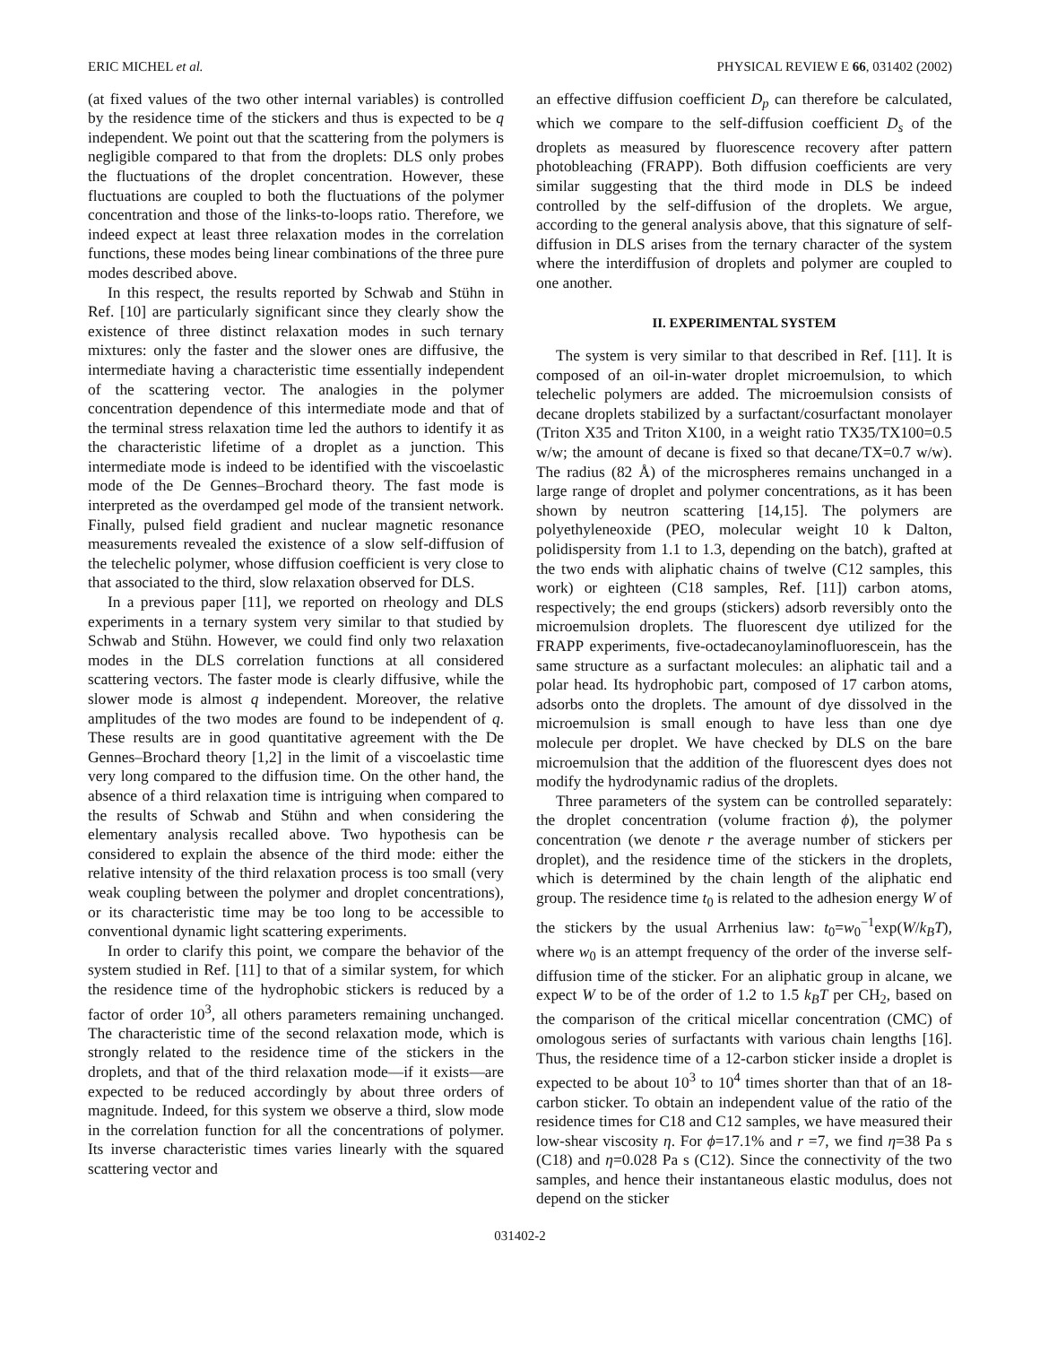ERIC MICHEL et al. PHYSICAL REVIEW E 66, 031402 (2002)
(at fixed values of the two other internal variables) is controlled by the residence time of the stickers and thus is expected to be q independent. We point out that the scattering from the polymers is negligible compared to that from the droplets: DLS only probes the fluctuations of the droplet concentration. However, these fluctuations are coupled to both the fluctuations of the polymer concentration and those of the links-to-loops ratio. Therefore, we indeed expect at least three relaxation modes in the correlation functions, these modes being linear combinations of the three pure modes described above.
In this respect, the results reported by Schwab and Stühn in Ref. [10] are particularly significant since they clearly show the existence of three distinct relaxation modes in such ternary mixtures: only the faster and the slower ones are diffusive, the intermediate having a characteristic time essentially independent of the scattering vector. The analogies in the polymer concentration dependence of this intermediate mode and that of the terminal stress relaxation time led the authors to identify it as the characteristic lifetime of a droplet as a junction. This intermediate mode is indeed to be identified with the viscoelastic mode of the De Gennes–Brochard theory. The fast mode is interpreted as the overdamped gel mode of the transient network. Finally, pulsed field gradient and nuclear magnetic resonance measurements revealed the existence of a slow self-diffusion of the telechelic polymer, whose diffusion coefficient is very close to that associated to the third, slow relaxation observed for DLS.
In a previous paper [11], we reported on rheology and DLS experiments in a ternary system very similar to that studied by Schwab and Stühn. However, we could find only two relaxation modes in the DLS correlation functions at all considered scattering vectors. The faster mode is clearly diffusive, while the slower mode is almost q independent. Moreover, the relative amplitudes of the two modes are found to be independent of q. These results are in good quantitative agreement with the De Gennes–Brochard theory [1,2] in the limit of a viscoelastic time very long compared to the diffusion time. On the other hand, the absence of a third relaxation time is intriguing when compared to the results of Schwab and Stühn and when considering the elementary analysis recalled above. Two hypothesis can be considered to explain the absence of the third mode: either the relative intensity of the third relaxation process is too small (very weak coupling between the polymer and droplet concentrations), or its characteristic time may be too long to be accessible to conventional dynamic light scattering experiments.
In order to clarify this point, we compare the behavior of the system studied in Ref. [11] to that of a similar system, for which the residence time of the hydrophobic stickers is reduced by a factor of order 10<sup>3</sup>, all others parameters remaining unchanged. The characteristic time of the second relaxation mode, which is strongly related to the residence time of the stickers in the droplets, and that of the third relaxation mode—if it exists—are expected to be reduced accordingly by about three orders of magnitude. Indeed, for this system we observe a third, slow mode in the correlation function for all the concentrations of polymer. Its inverse characteristic times varies linearly with the squared scattering vector and
an effective diffusion coefficient D<sub>p</sub> can therefore be calculated, which we compare to the self-diffusion coefficient D<sub>s</sub> of the droplets as measured by fluorescence recovery after pattern photobleaching (FRAPP). Both diffusion coefficients are very similar suggesting that the third mode in DLS be indeed controlled by the self-diffusion of the droplets. We argue, according to the general analysis above, that this signature of self-diffusion in DLS arises from the ternary character of the system where the interdiffusion of droplets and polymer are coupled to one another.
II. EXPERIMENTAL SYSTEM
The system is very similar to that described in Ref. [11]. It is composed of an oil-in-water droplet microemulsion, to which telechelic polymers are added. The microemulsion consists of decane droplets stabilized by a surfactant/cosurfactant monolayer (Triton X35 and Triton X100, in a weight ratio TX35/TX100=0.5 w/w; the amount of decane is fixed so that decane/TX=0.7 w/w). The radius (82 Å) of the microspheres remains unchanged in a large range of droplet and polymer concentrations, as it has been shown by neutron scattering [14,15]. The polymers are polyethyleneoxide (PEO, molecular weight 10 k Dalton, polidispersity from 1.1 to 1.3, depending on the batch), grafted at the two ends with aliphatic chains of twelve (C12 samples, this work) or eighteen (C18 samples, Ref. [11]) carbon atoms, respectively; the end groups (stickers) adsorb reversibly onto the microemulsion droplets. The fluorescent dye utilized for the FRAPP experiments, five-octadecanoylaminofluorescein, has the same structure as a surfactant molecules: an aliphatic tail and a polar head. Its hydrophobic part, composed of 17 carbon atoms, adsorbs onto the droplets. The amount of dye dissolved in the microemulsion is small enough to have less than one dye molecule per droplet. We have checked by DLS on the bare microemulsion that the addition of the fluorescent dyes does not modify the hydrodynamic radius of the droplets.
Three parameters of the system can be controlled separately: the droplet concentration (volume fraction ϕ), the polymer concentration (we denote r the average number of stickers per droplet), and the residence time of the stickers in the droplets, which is determined by the chain length of the aliphatic end group. The residence time t<sub>0</sub> is related to the adhesion energy W of the stickers by the usual Arrhenius law: t<sub>0</sub>=w<sub>0</sub><sup>−1</sup>exp(W/k<sub>B</sub>T), where w<sub>0</sub> is an attempt frequency of the order of the inverse self-diffusion time of the sticker. For an aliphatic group in alcane, we expect W to be of the order of 1.2 to 1.5 k<sub>B</sub>T per CH<sub>2</sub>, based on the comparison of the critical micellar concentration (CMC) of omologous series of surfactants with various chain lengths [16]. Thus, the residence time of a 12-carbon sticker inside a droplet is expected to be about 10<sup>3</sup> to 10<sup>4</sup> times shorter than that of an 18-carbon sticker. To obtain an independent value of the ratio of the residence times for C18 and C12 samples, we have measured their low-shear viscosity η. For ϕ=17.1% and r =7, we find η=38 Pa s (C18) and η=0.028 Pa s (C12). Since the connectivity of the two samples, and hence their instantaneous elastic modulus, does not depend on the sticker
031402-2